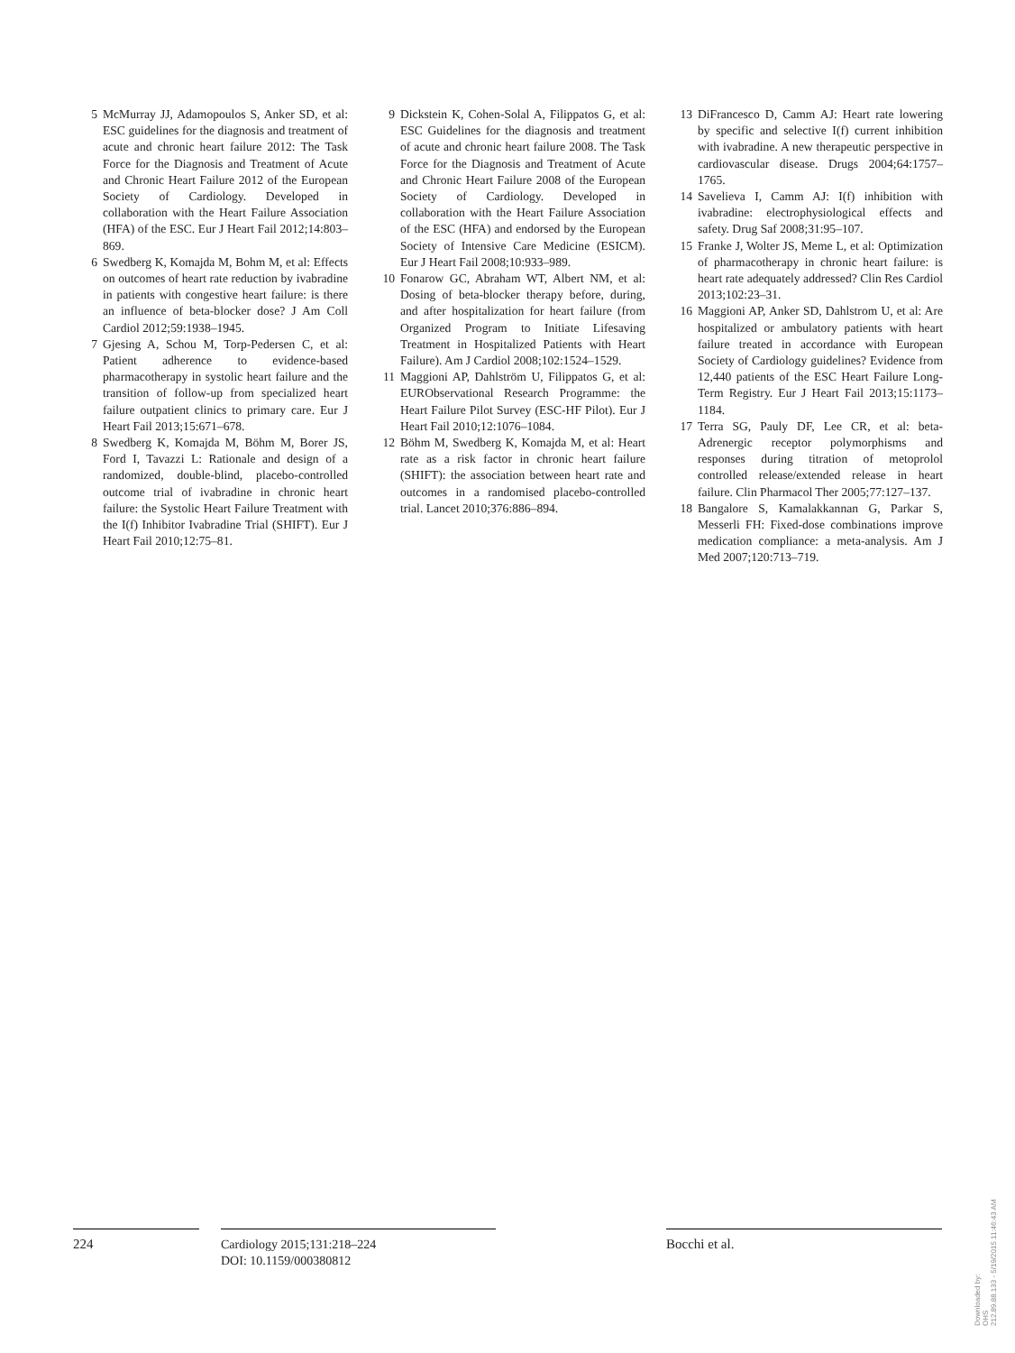5 McMurray JJ, Adamopoulos S, Anker SD, et al: ESC guidelines for the diagnosis and treatment of acute and chronic heart failure 2012: The Task Force for the Diagnosis and Treatment of Acute and Chronic Heart Failure 2012 of the European Society of Cardiology. Developed in collaboration with the Heart Failure Association (HFA) of the ESC. Eur J Heart Fail 2012;14:803–869.
6 Swedberg K, Komajda M, Bohm M, et al: Effects on outcomes of heart rate reduction by ivabradine in patients with congestive heart failure: is there an influence of beta-blocker dose? J Am Coll Cardiol 2012;59:1938–1945.
7 Gjesing A, Schou M, Torp-Pedersen C, et al: Patient adherence to evidence-based pharmacotherapy in systolic heart failure and the transition of follow-up from specialized heart failure outpatient clinics to primary care. Eur J Heart Fail 2013;15:671–678.
8 Swedberg K, Komajda M, Böhm M, Borer JS, Ford I, Tavazzi L: Rationale and design of a randomized, double-blind, placebo-controlled outcome trial of ivabradine in chronic heart failure: the Systolic Heart Failure Treatment with the I(f) Inhibitor Ivabradine Trial (SHIFT). Eur J Heart Fail 2010;12:75–81.
9 Dickstein K, Cohen-Solal A, Filippatos G, et al: ESC Guidelines for the diagnosis and treatment of acute and chronic heart failure 2008. The Task Force for the Diagnosis and Treatment of Acute and Chronic Heart Failure 2008 of the European Society of Cardiology. Developed in collaboration with the Heart Failure Association of the ESC (HFA) and endorsed by the European Society of Intensive Care Medicine (ESICM). Eur J Heart Fail 2008;10:933–989.
10 Fonarow GC, Abraham WT, Albert NM, et al: Dosing of beta-blocker therapy before, during, and after hospitalization for heart failure (from Organized Program to Initiate Lifesaving Treatment in Hospitalized Patients with Heart Failure). Am J Cardiol 2008;102:1524–1529.
11 Maggioni AP, Dahlström U, Filippatos G, et al: EURObservational Research Programme: the Heart Failure Pilot Survey (ESC-HF Pilot). Eur J Heart Fail 2010;12:1076–1084.
12 Böhm M, Swedberg K, Komajda M, et al: Heart rate as a risk factor in chronic heart failure (SHIFT): the association between heart rate and outcomes in a randomised placebo-controlled trial. Lancet 2010;376:886–894.
13 DiFrancesco D, Camm AJ: Heart rate lowering by specific and selective I(f) current inhibition with ivabradine. A new therapeutic perspective in cardiovascular disease. Drugs 2004;64:1757–1765.
14 Savelieva I, Camm AJ: I(f) inhibition with ivabradine: electrophysiological effects and safety. Drug Saf 2008;31:95–107.
15 Franke J, Wolter JS, Meme L, et al: Optimization of pharmacotherapy in chronic heart failure: is heart rate adequately addressed? Clin Res Cardiol 2013;102:23–31.
16 Maggioni AP, Anker SD, Dahlstrom U, et al: Are hospitalized or ambulatory patients with heart failure treated in accordance with European Society of Cardiology guidelines? Evidence from 12,440 patients of the ESC Heart Failure Long-Term Registry. Eur J Heart Fail 2013;15:1173–1184.
17 Terra SG, Pauly DF, Lee CR, et al: beta-Adrenergic receptor polymorphisms and responses during titration of metoprolol controlled release/extended release in heart failure. Clin Pharmacol Ther 2005;77:127–137.
18 Bangalore S, Kamalakkannan G, Parkar S, Messerli FH: Fixed-dose combinations improve medication compliance: a meta-analysis. Am J Med 2007;120:713–719.
224
Cardiology 2015;131:218–224
DOI: 10.1159/000380812
Bocchi et al.
Downloaded by:
OHS
212.89.88.133 - 5/19/2015 11:46:43 AM